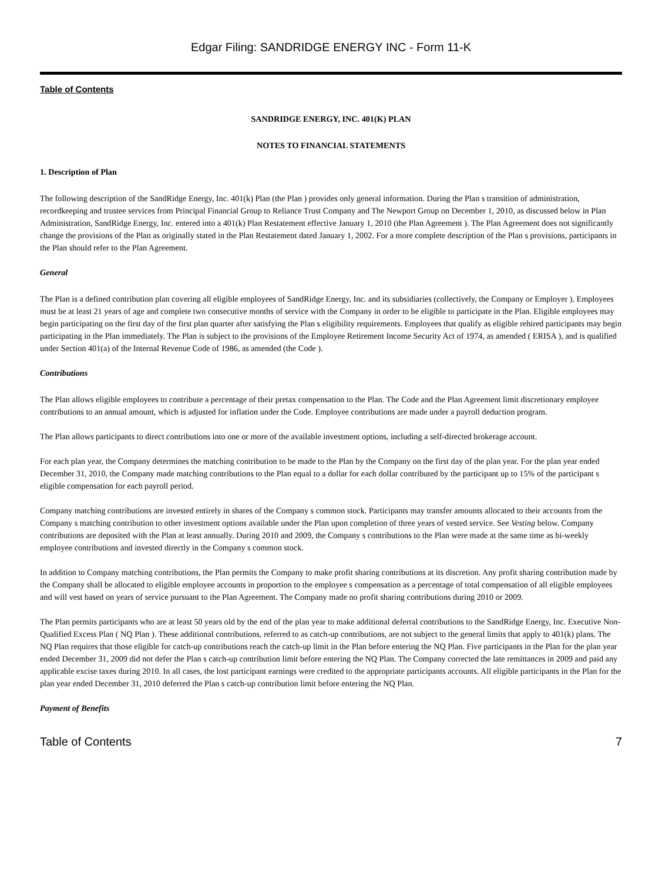Edgar Filing: SANDRIDGE ENERGY INC - Form 11-K
Table of Contents
SANDRIDGE ENERGY, INC. 401(K) PLAN
NOTES TO FINANCIAL STATEMENTS
1. Description of Plan
The following description of the SandRidge Energy, Inc. 401(k) Plan (the Plan ) provides only general information. During the Plan s transition of administration, recordkeeping and trustee services from Principal Financial Group to Reliance Trust Company and The Newport Group on December 1, 2010, as discussed below in Plan Administration, SandRidge Energy, Inc. entered into a 401(k) Plan Restatement effective January 1, 2010 (the Plan Agreement ). The Plan Agreement does not significantly change the provisions of the Plan as originally stated in the Plan Restatement dated January 1, 2002. For a more complete description of the Plan s provisions, participants in the Plan should refer to the Plan Agreement.
General
The Plan is a defined contribution plan covering all eligible employees of SandRidge Energy, Inc. and its subsidiaries (collectively, the Company or Employer ). Employees must be at least 21 years of age and complete two consecutive months of service with the Company in order to be eligible to participate in the Plan. Eligible employees may begin participating on the first day of the first plan quarter after satisfying the Plan s eligibility requirements. Employees that qualify as eligible rehired participants may begin participating in the Plan immediately. The Plan is subject to the provisions of the Employee Retirement Income Security Act of 1974, as amended ( ERISA ), and is qualified under Section 401(a) of the Internal Revenue Code of 1986, as amended (the Code ).
Contributions
The Plan allows eligible employees to contribute a percentage of their pretax compensation to the Plan. The Code and the Plan Agreement limit discretionary employee contributions to an annual amount, which is adjusted for inflation under the Code. Employee contributions are made under a payroll deduction program.
The Plan allows participants to direct contributions into one or more of the available investment options, including a self-directed brokerage account.
For each plan year, the Company determines the matching contribution to be made to the Plan by the Company on the first day of the plan year. For the plan year ended December 31, 2010, the Company made matching contributions to the Plan equal to a dollar for each dollar contributed by the participant up to 15% of the participant s eligible compensation for each payroll period.
Company matching contributions are invested entirely in shares of the Company s common stock. Participants may transfer amounts allocated to their accounts from the Company s matching contribution to other investment options available under the Plan upon completion of three years of vested service. See Vesting below. Company contributions are deposited with the Plan at least annually. During 2010 and 2009, the Company s contributions to the Plan were made at the same time as bi-weekly employee contributions and invested directly in the Company s common stock.
In addition to Company matching contributions, the Plan permits the Company to make profit sharing contributions at its discretion. Any profit sharing contribution made by the Company shall be allocated to eligible employee accounts in proportion to the employee s compensation as a percentage of total compensation of all eligible employees and will vest based on years of service pursuant to the Plan Agreement. The Company made no profit sharing contributions during 2010 or 2009.
The Plan permits participants who are at least 50 years old by the end of the plan year to make additional deferral contributions to the SandRidge Energy, Inc. Executive Non-Qualified Excess Plan ( NQ Plan ). These additional contributions, referred to as catch-up contributions, are not subject to the general limits that apply to 401(k) plans. The NQ Plan requires that those eligible for catch-up contributions reach the catch-up limit in the Plan before entering the NQ Plan. Five participants in the Plan for the plan year ended December 31, 2009 did not defer the Plan s catch-up contribution limit before entering the NQ Plan. The Company corrected the late remittances in 2009 and paid any applicable excise taxes during 2010. In all cases, the lost participant earnings were credited to the appropriate participants accounts. All eligible participants in the Plan for the plan year ended December 31, 2010 deferred the Plan s catch-up contribution limit before entering the NQ Plan.
Payment of Benefits
Table of Contents 7